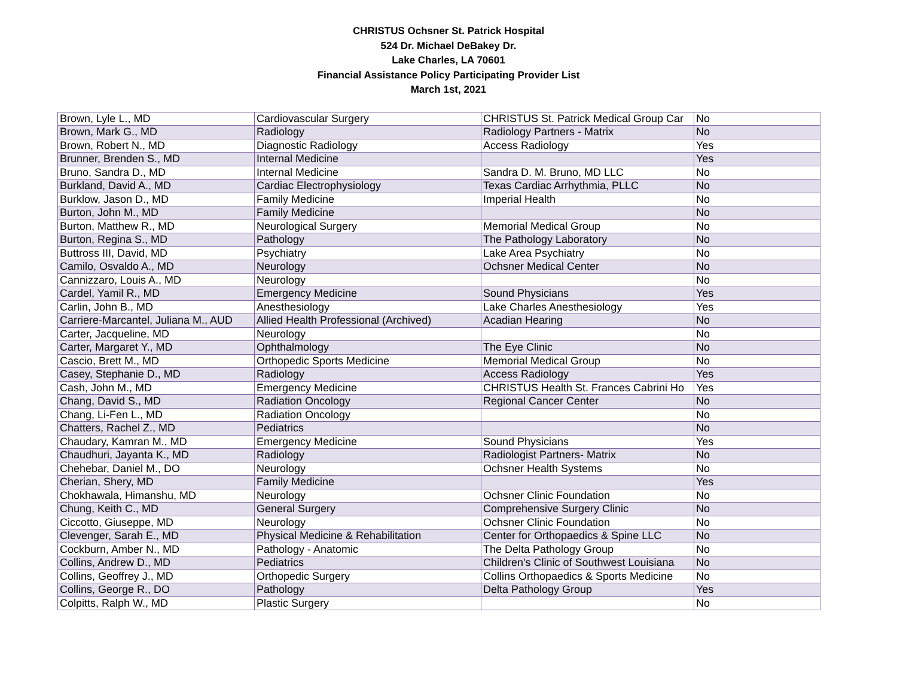CHRISTUS Ochsner St. Patrick Hospital
524 Dr. Michael DeBakey Dr.
Lake Charles, LA 70601
Financial Assistance Policy Participating Provider List
March 1st, 2021
| Brown, Lyle L., MD | Cardiovascular Surgery | CHRISTUS St. Patrick Medical Group Car | No |
| Brown, Mark G., MD | Radiology | Radiology Partners - Matrix | No |
| Brown, Robert N., MD | Diagnostic Radiology | Access Radiology | Yes |
| Brunner, Brenden S., MD | Internal Medicine | | Yes |
| Bruno, Sandra D., MD | Internal Medicine | Sandra D. M. Bruno, MD LLC | No |
| Burkland, David A., MD | Cardiac Electrophysiology | Texas Cardiac Arrhythmia, PLLC | No |
| Burklow, Jason D., MD | Family Medicine | Imperial Health | No |
| Burton, John M., MD | Family Medicine | | No |
| Burton, Matthew R., MD | Neurological Surgery | Memorial Medical Group | No |
| Burton, Regina S., MD | Pathology | The Pathology Laboratory | No |
| Buttross III, David, MD | Psychiatry | Lake Area Psychiatry | No |
| Camilo, Osvaldo A., MD | Neurology | Ochsner Medical Center | No |
| Cannizzaro, Louis A., MD | Neurology | | No |
| Cardel, Yamil R., MD | Emergency Medicine | Sound Physicians | Yes |
| Carlin, John B., MD | Anesthesiology | Lake Charles Anesthesiology | Yes |
| Carriere-Marcantel, Juliana M., AUD | Allied Health Professional (Archived) | Acadian Hearing | No |
| Carter, Jacqueline, MD | Neurology | | No |
| Carter, Margaret Y., MD | Ophthalmology | The Eye Clinic | No |
| Cascio, Brett M., MD | Orthopedic Sports Medicine | Memorial Medical Group | No |
| Casey, Stephanie D., MD | Radiology | Access Radiology | Yes |
| Cash, John M., MD | Emergency Medicine | CHRISTUS Health St. Frances Cabrini Ho | Yes |
| Chang, David S., MD | Radiation Oncology | Regional Cancer Center | No |
| Chang, Li-Fen L., MD | Radiation Oncology | | No |
| Chatters, Rachel Z., MD | Pediatrics | | No |
| Chaudary, Kamran M., MD | Emergency Medicine | Sound Physicians | Yes |
| Chaudhuri, Jayanta K., MD | Radiology | Radiologist Partners- Matrix | No |
| Chehebar, Daniel M., DO | Neurology | Ochsner Health Systems | No |
| Cherian, Shery, MD | Family Medicine | | Yes |
| Chokhawala, Himanshu, MD | Neurology | Ochsner Clinic Foundation | No |
| Chung, Keith C., MD | General Surgery | Comprehensive Surgery Clinic | No |
| Ciccotto, Giuseppe, MD | Neurology | Ochsner Clinic Foundation | No |
| Clevenger, Sarah E., MD | Physical Medicine & Rehabilitation | Center for Orthopaedics & Spine LLC | No |
| Cockburn, Amber N., MD | Pathology - Anatomic | The Delta Pathology Group | No |
| Collins, Andrew D., MD | Pediatrics | Children's Clinic of Southwest Louisiana | No |
| Collins, Geoffrey J., MD | Orthopedic Surgery | Collins Orthopaedics & Sports Medicine | No |
| Collins, George R., DO | Pathology | Delta Pathology Group | Yes |
| Colpitts, Ralph W., MD | Plastic Surgery | | No |